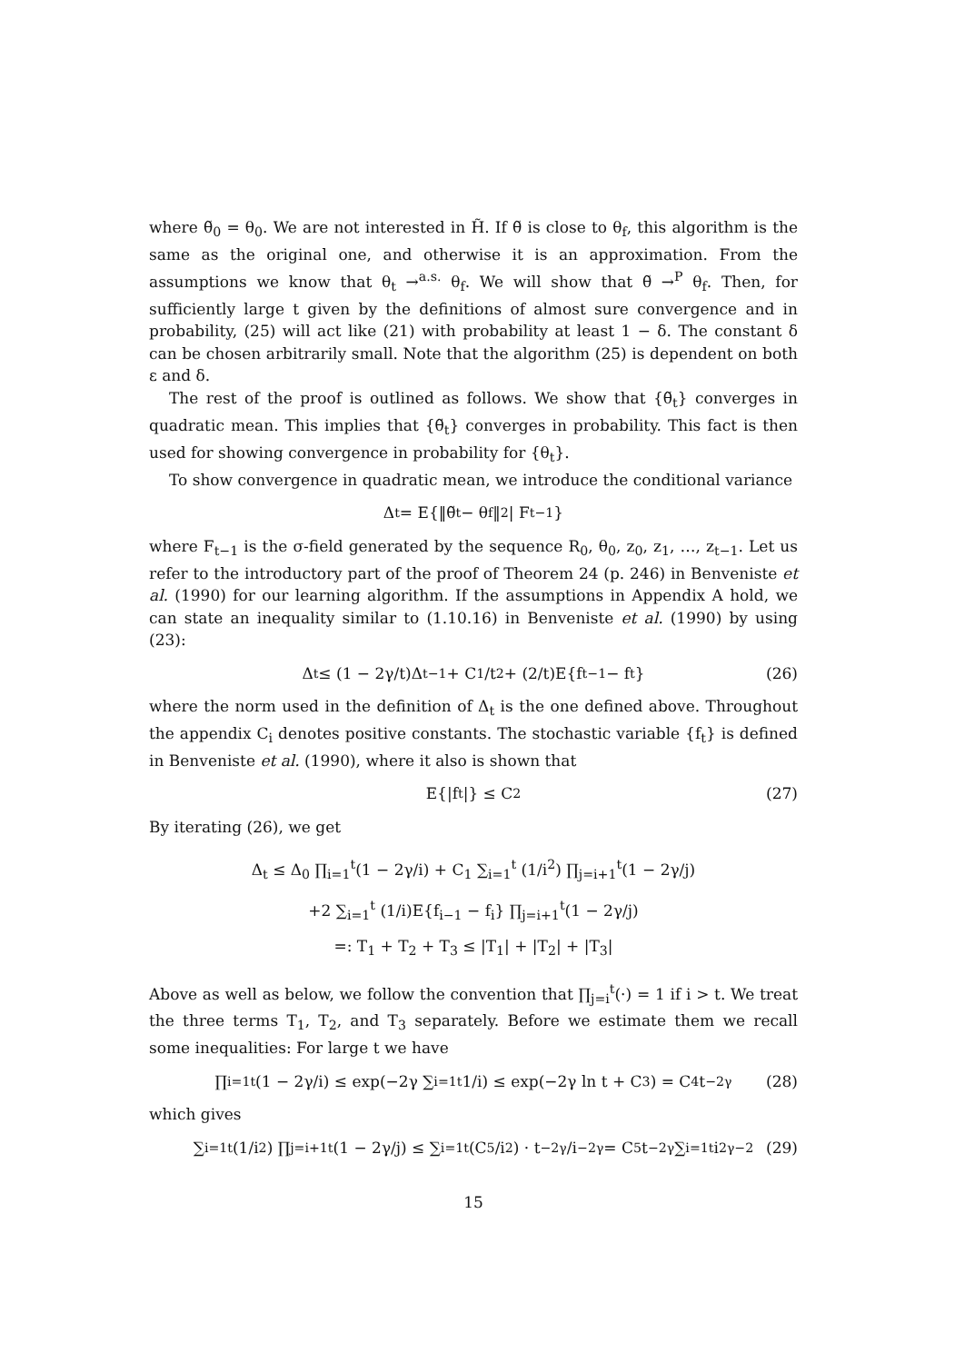where θ̃<sub>0</sub> = θ<sub>0</sub>. We are not interested in H̃. If θ̃ is close to θ<sub>f</sub>, this algorithm is the same as the original one, and otherwise it is an approximation. From the assumptions we know that θ<sub>t</sub> →<sup>a.s.</sup> θ<sub>f</sub>. We will show that θ̃ →<sup>P</sup> θ<sub>f</sub>. Then, for sufficiently large t given by the definitions of almost sure convergence and in probability, (25) will act like (21) with probability at least 1 − δ. The constant δ can be chosen arbitrarily small. Note that the algorithm (25) is dependent on both ε and δ.
The rest of the proof is outlined as follows. We show that {θ̃<sub>t</sub>} converges in quadratic mean. This implies that {θ̃<sub>t</sub>} converges in probability. This fact is then used for showing convergence in probability for {θ<sub>t</sub>}.
To show convergence in quadratic mean, we introduce the conditional variance
Δ<sub>t</sub> = E{‖θ̃<sub>t</sub> − θ<sub>f</sub>‖<sup>2</sup> | F<sub>t−1</sub>}
where F<sub>t−1</sub> is the σ-field generated by the sequence R<sub>0</sub>, θ<sub>0</sub>, z<sub>0</sub>, z<sub>1</sub>, …, z<sub>t−1</sub>. Let us refer to the introductory part of the proof of Theorem 24 (p. 246) in Benveniste et al. (1990) for our learning algorithm. If the assumptions in Appendix A hold, we can state an inequality similar to (1.10.16) in Benveniste et al. (1990) by using (23):
Δ<sub>t</sub> ≤ (1 − 2γ/t)Δ<sub>t−1</sub> + C<sub>1</sub>/t<sup>2</sup> + (2/t)E{f<sub>t−1</sub> − f<sub>t</sub>} (26)
where the norm used in the definition of Δ<sub>t</sub> is the one defined above. Throughout the appendix C<sub>i</sub> denotes positive constants. The stochastic variable {f<sub>t</sub>} is defined in Benveniste et al. (1990), where it also is shown that
E{|f<sub>t</sub>|} ≤ C<sub>2</sub> (27)
By iterating (26), we get
Δ<sub>t</sub> ≤ Δ<sub>0</sub> ∏<sub>i=1</sub><sup>t</sup>(1 − 2γ/i) + C<sub>1</sub> ∑<sub>i=1</sub><sup>t</sup> (1/i<sup>2</sup>) ∏<sub>j=i+1</sub><sup>t</sup>(1 − 2γ/j)
+2 ∑<sub>i=1</sub><sup>t</sup> (1/i)E{f<sub>i−1</sub> − f<sub>i</sub>} ∏<sub>j=i+1</sub><sup>t</sup>(1 − 2γ/j)
=: T<sub>1</sub> + T<sub>2</sub> + T<sub>3</sub> ≤ |T<sub>1</sub>| + |T<sub>2</sub>| + |T<sub>3</sub>|
Above as well as below, we follow the convention that ∏<sub>j=i</sub><sup>t</sup>(·) = 1 if i > t. We treat the three terms T<sub>1</sub>, T<sub>2</sub>, and T<sub>3</sub> separately. Before we estimate them we recall some inequalities: For large t we have
∏<sub>i=1</sub><sup>t</sup>(1 − 2γ/i) ≤ exp(−2γ ∑<sub>i=1</sub><sup>t</sup> 1/i) ≤ exp(−2γ ln t + C<sub>3</sub>) = C<sub>4</sub>t<sup>−2γ</sup> (28)
which gives
∑<sub>i=1</sub><sup>t</sup> (1/i<sup>2</sup>) ∏<sub>j=i+1</sub><sup>t</sup>(1 − 2γ/j) ≤ ∑<sub>i=1</sub><sup>t</sup> (C<sub>5</sub>/i<sup>2</sup>) · t<sup>−2γ</sup>/i<sup>−2γ</sup> = C<sub>5</sub>t<sup>−2γ</sup> ∑<sub>i=1</sub><sup>t</sup> i<sup>2γ−2</sup> (29)
15